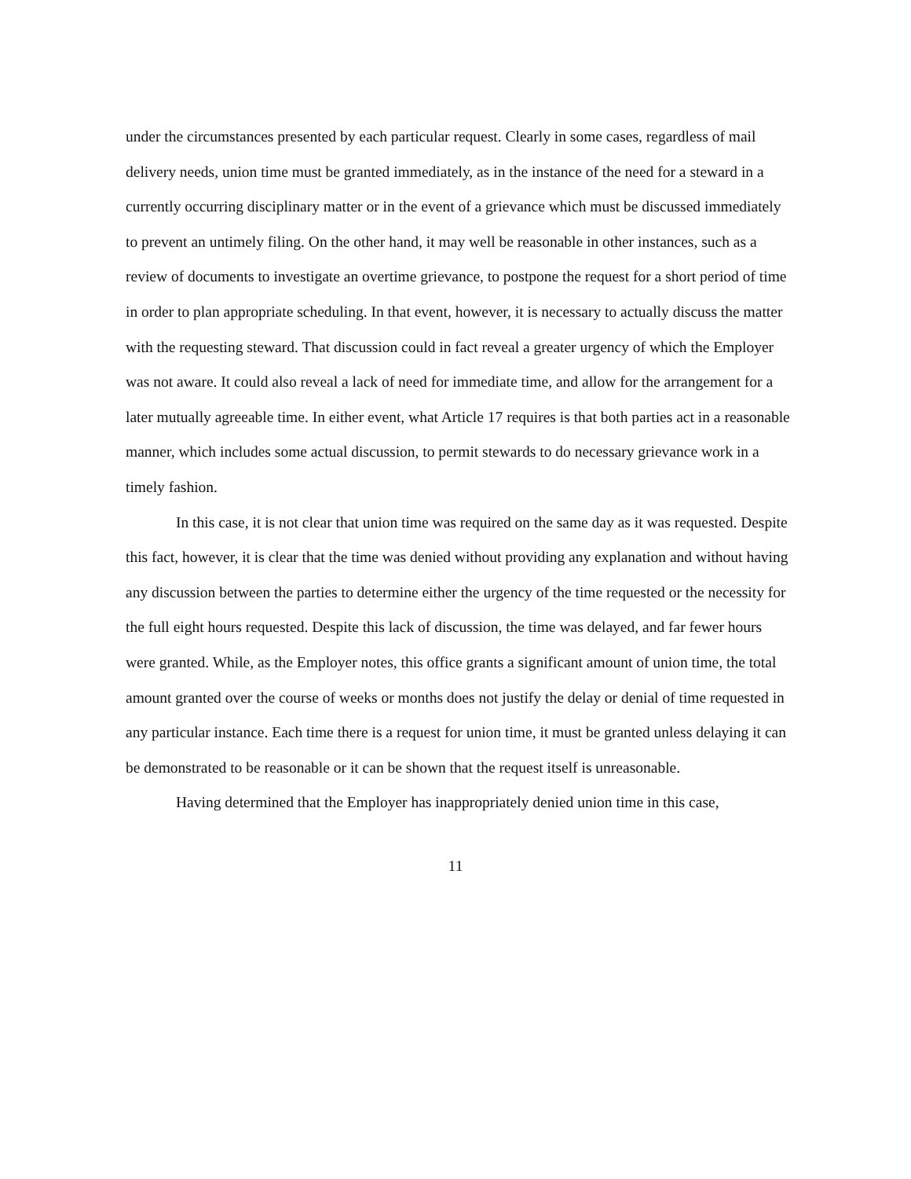under the circumstances presented by each particular request. Clearly in some cases, regardless of mail delivery needs, union time must be granted immediately, as in the instance of the need for a steward in a currently occurring disciplinary matter or in the event of a grievance which must be discussed immediately to prevent an untimely filing. On the other hand, it may well be reasonable in other instances, such as a review of documents to investigate an overtime grievance, to postpone the request for a short period of time in order to plan appropriate scheduling. In that event, however, it is necessary to actually discuss the matter with the requesting steward. That discussion could in fact reveal a greater urgency of which the Employer was not aware. It could also reveal a lack of need for immediate time, and allow for the arrangement for a later mutually agreeable time. In either event, what Article 17 requires is that both parties act in a reasonable manner, which includes some actual discussion, to permit stewards to do necessary grievance work in a timely fashion.
In this case, it is not clear that union time was required on the same day as it was requested. Despite this fact, however, it is clear that the time was denied without providing any explanation and without having any discussion between the parties to determine either the urgency of the time requested or the necessity for the full eight hours requested. Despite this lack of discussion, the time was delayed, and far fewer hours were granted. While, as the Employer notes, this office grants a significant amount of union time, the total amount granted over the course of weeks or months does not justify the delay or denial of time requested in any particular instance. Each time there is a request for union time, it must be granted unless delaying it can be demonstrated to be reasonable or it can be shown that the request itself is unreasonable.
Having determined that the Employer has inappropriately denied union time in this case,
11